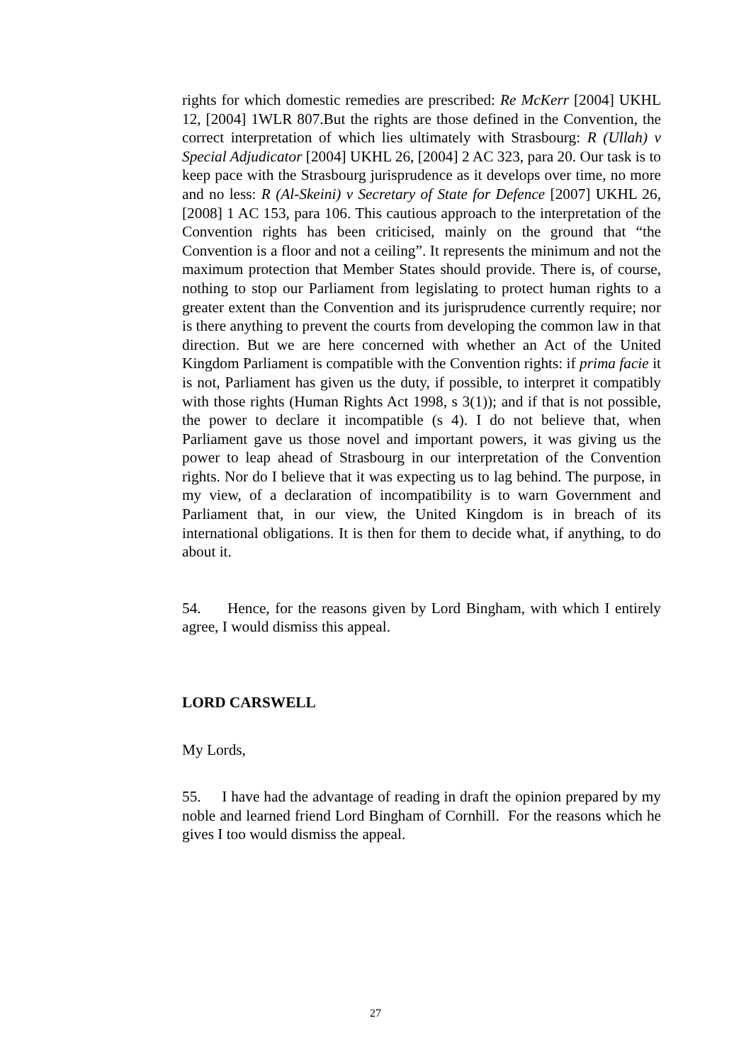rights for which domestic remedies are prescribed: Re McKerr [2004] UKHL 12, [2004] 1WLR 807.But the rights are those defined in the Convention, the correct interpretation of which lies ultimately with Strasbourg: R (Ullah) v Special Adjudicator [2004] UKHL 26, [2004] 2 AC 323, para 20. Our task is to keep pace with the Strasbourg jurisprudence as it develops over time, no more and no less: R (Al-Skeini) v Secretary of State for Defence [2007] UKHL 26, [2008] 1 AC 153, para 106. This cautious approach to the interpretation of the Convention rights has been criticised, mainly on the ground that “the Convention is a floor and not a ceiling”. It represents the minimum and not the maximum protection that Member States should provide. There is, of course, nothing to stop our Parliament from legislating to protect human rights to a greater extent than the Convention and its jurisprudence currently require; nor is there anything to prevent the courts from developing the common law in that direction. But we are here concerned with whether an Act of the United Kingdom Parliament is compatible with the Convention rights: if prima facie it is not, Parliament has given us the duty, if possible, to interpret it compatibly with those rights (Human Rights Act 1998, s 3(1)); and if that is not possible, the power to declare it incompatible (s 4). I do not believe that, when Parliament gave us those novel and important powers, it was giving us the power to leap ahead of Strasbourg in our interpretation of the Convention rights. Nor do I believe that it was expecting us to lag behind. The purpose, in my view, of a declaration of incompatibility is to warn Government and Parliament that, in our view, the United Kingdom is in breach of its international obligations. It is then for them to decide what, if anything, to do about it.
54. Hence, for the reasons given by Lord Bingham, with which I entirely agree, I would dismiss this appeal.
LORD CARSWELL
My Lords,
55. I have had the advantage of reading in draft the opinion prepared by my noble and learned friend Lord Bingham of Cornhill. For the reasons which he gives I too would dismiss the appeal.
27